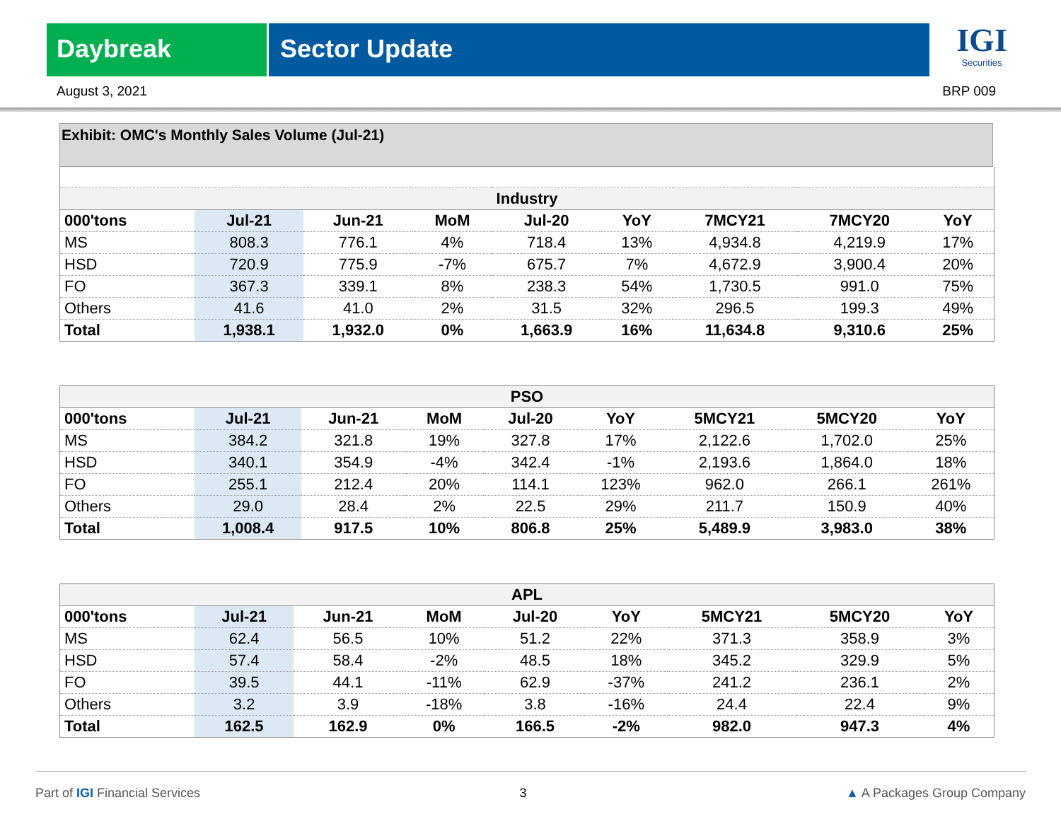Daybreak Sector Update
IGI
Securities
August 3, 2021 BRP 009
Exhibit: OMC's Monthly Sales Volume (Jul-21)
| Industry | | | | | | | | |
| --- | --- | --- | --- | --- | --- | --- | --- | --- |
| 000'tons | Jul-21 | Jun-21 | MoM | Jul-20 | YoY | 7MCY21 | 7MCY20 | YoY |
| MS | 808.3 | 776.1 | 4% | 718.4 | 13% | 4,934.8 | 4,219.9 | 17% |
| HSD | 720.9 | 775.9 | -7% | 675.7 | 7% | 4,672.9 | 3,900.4 | 20% |
| FO | 367.3 | 339.1 | 8% | 238.3 | 54% | 1,730.5 | 991.0 | 75% |
| Others | 41.6 | 41.0 | 2% | 31.5 | 32% | 296.5 | 199.3 | 49% |
| Total | 1,938.1 | 1,932.0 | 0% | 1,663.9 | 16% | 11,634.8 | 9,310.6 | 25% |
| PSO | | | | | | | | |
| --- | --- | --- | --- | --- | --- | --- | --- | --- |
| 000'tons | Jul-21 | Jun-21 | MoM | Jul-20 | YoY | 5MCY21 | 5MCY20 | YoY |
| MS | 384.2 | 321.8 | 19% | 327.8 | 17% | 2,122.6 | 1,702.0 | 25% |
| HSD | 340.1 | 354.9 | -4% | 342.4 | -1% | 2,193.6 | 1,864.0 | 18% |
| FO | 255.1 | 212.4 | 20% | 114.1 | 123% | 962.0 | 266.1 | 261% |
| Others | 29.0 | 28.4 | 2% | 22.5 | 29% | 211.7 | 150.9 | 40% |
| Total | 1,008.4 | 917.5 | 10% | 806.8 | 25% | 5,489.9 | 3,983.0 | 38% |
| APL | | | | | | | | |
| --- | --- | --- | --- | --- | --- | --- | --- | --- |
| 000'tons | Jul-21 | Jun-21 | MoM | Jul-20 | YoY | 5MCY21 | 5MCY20 | YoY |
| MS | 62.4 | 56.5 | 10% | 51.2 | 22% | 371.3 | 358.9 | 3% |
| HSD | 57.4 | 58.4 | -2% | 48.5 | 18% | 345.2 | 329.9 | 5% |
| FO | 39.5 | 44.1 | -11% | 62.9 | -37% | 241.2 | 236.1 | 2% |
| Others | 3.2 | 3.9 | -18% | 3.8 | -16% | 24.4 | 22.4 | 9% |
| Total | 162.5 | 162.9 | 0% | 166.5 | -2% | 982.0 | 947.3 | 4% |
Part of IGI Financial Services 3 ▲ A Packages Group Company